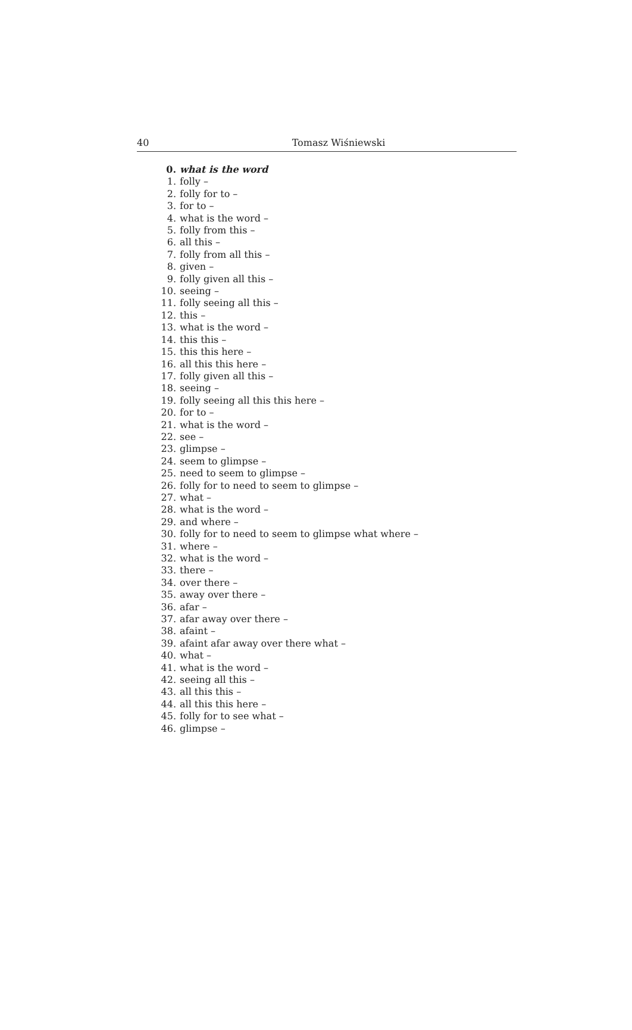40 Tomasz Wiśniewski
0. what is the word
1. folly –
2. folly for to –
3. for to –
4. what is the word –
5. folly from this –
6. all this –
7. folly from all this –
8. given –
9. folly given all this –
10. seeing –
11. folly seeing all this –
12. this –
13. what is the word –
14. this this –
15. this this here –
16. all this this here –
17. folly given all this –
18. seeing –
19. folly seeing all this this here –
20. for to –
21. what is the word –
22. see –
23. glimpse –
24. seem to glimpse –
25. need to seem to glimpse –
26. folly for to need to seem to glimpse –
27. what –
28. what is the word –
29. and where –
30. folly for to need to seem to glimpse what where –
31. where –
32. what is the word –
33. there –
34. over there –
35. away over there –
36. afar –
37. afar away over there –
38. afaint –
39. afaint afar away over there what –
40. what –
41. what is the word –
42. seeing all this –
43. all this this –
44. all this this here –
45. folly for to see what –
46. glimpse –